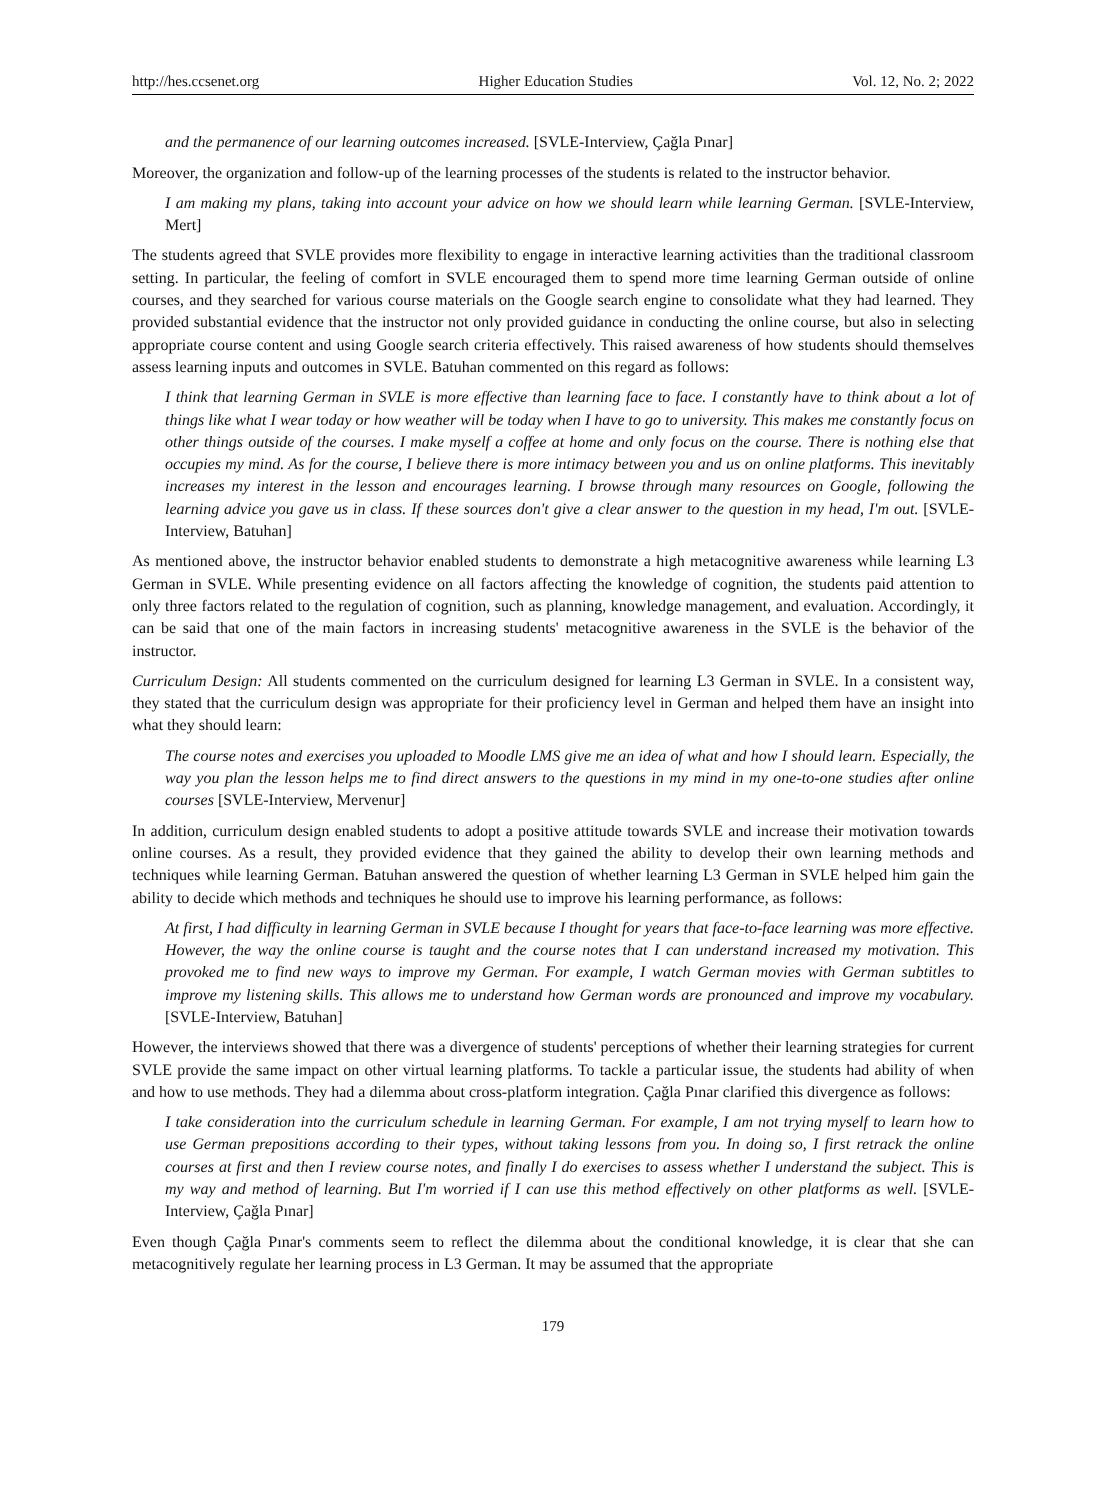http://hes.ccsenet.org Higher Education Studies Vol. 12, No. 2; 2022
and the permanence of our learning outcomes increased. [SVLE-Interview, Çağla Pınar]
Moreover, the organization and follow-up of the learning processes of the students is related to the instructor behavior.
I am making my plans, taking into account your advice on how we should learn while learning German. [SVLE-Interview, Mert]
The students agreed that SVLE provides more flexibility to engage in interactive learning activities than the traditional classroom setting. In particular, the feeling of comfort in SVLE encouraged them to spend more time learning German outside of online courses, and they searched for various course materials on the Google search engine to consolidate what they had learned. They provided substantial evidence that the instructor not only provided guidance in conducting the online course, but also in selecting appropriate course content and using Google search criteria effectively. This raised awareness of how students should themselves assess learning inputs and outcomes in SVLE. Batuhan commented on this regard as follows:
I think that learning German in SVLE is more effective than learning face to face. I constantly have to think about a lot of things like what I wear today or how weather will be today when I have to go to university. This makes me constantly focus on other things outside of the courses. I make myself a coffee at home and only focus on the course. There is nothing else that occupies my mind. As for the course, I believe there is more intimacy between you and us on online platforms. This inevitably increases my interest in the lesson and encourages learning. I browse through many resources on Google, following the learning advice you gave us in class. If these sources don't give a clear answer to the question in my head, I'm out. [SVLE-Interview, Batuhan]
As mentioned above, the instructor behavior enabled students to demonstrate a high metacognitive awareness while learning L3 German in SVLE. While presenting evidence on all factors affecting the knowledge of cognition, the students paid attention to only three factors related to the regulation of cognition, such as planning, knowledge management, and evaluation. Accordingly, it can be said that one of the main factors in increasing students' metacognitive awareness in the SVLE is the behavior of the instructor.
Curriculum Design: All students commented on the curriculum designed for learning L3 German in SVLE. In a consistent way, they stated that the curriculum design was appropriate for their proficiency level in German and helped them have an insight into what they should learn:
The course notes and exercises you uploaded to Moodle LMS give me an idea of what and how I should learn. Especially, the way you plan the lesson helps me to find direct answers to the questions in my mind in my one-to-one studies after online courses [SVLE-Interview, Mervenur]
In addition, curriculum design enabled students to adopt a positive attitude towards SVLE and increase their motivation towards online courses. As a result, they provided evidence that they gained the ability to develop their own learning methods and techniques while learning German. Batuhan answered the question of whether learning L3 German in SVLE helped him gain the ability to decide which methods and techniques he should use to improve his learning performance, as follows:
At first, I had difficulty in learning German in SVLE because I thought for years that face-to-face learning was more effective. However, the way the online course is taught and the course notes that I can understand increased my motivation. This provoked me to find new ways to improve my German. For example, I watch German movies with German subtitles to improve my listening skills. This allows me to understand how German words are pronounced and improve my vocabulary. [SVLE-Interview, Batuhan]
However, the interviews showed that there was a divergence of students' perceptions of whether their learning strategies for current SVLE provide the same impact on other virtual learning platforms. To tackle a particular issue, the students had ability of when and how to use methods. They had a dilemma about cross-platform integration. Çağla Pınar clarified this divergence as follows:
I take consideration into the curriculum schedule in learning German. For example, I am not trying myself to learn how to use German prepositions according to their types, without taking lessons from you. In doing so, I first retrack the online courses at first and then I review course notes, and finally I do exercises to assess whether I understand the subject. This is my way and method of learning. But I'm worried if I can use this method effectively on other platforms as well. [SVLE-Interview, Çağla Pınar]
Even though Çağla Pınar's comments seem to reflect the dilemma about the conditional knowledge, it is clear that she can metacognitively regulate her learning process in L3 German. It may be assumed that the appropriate
179